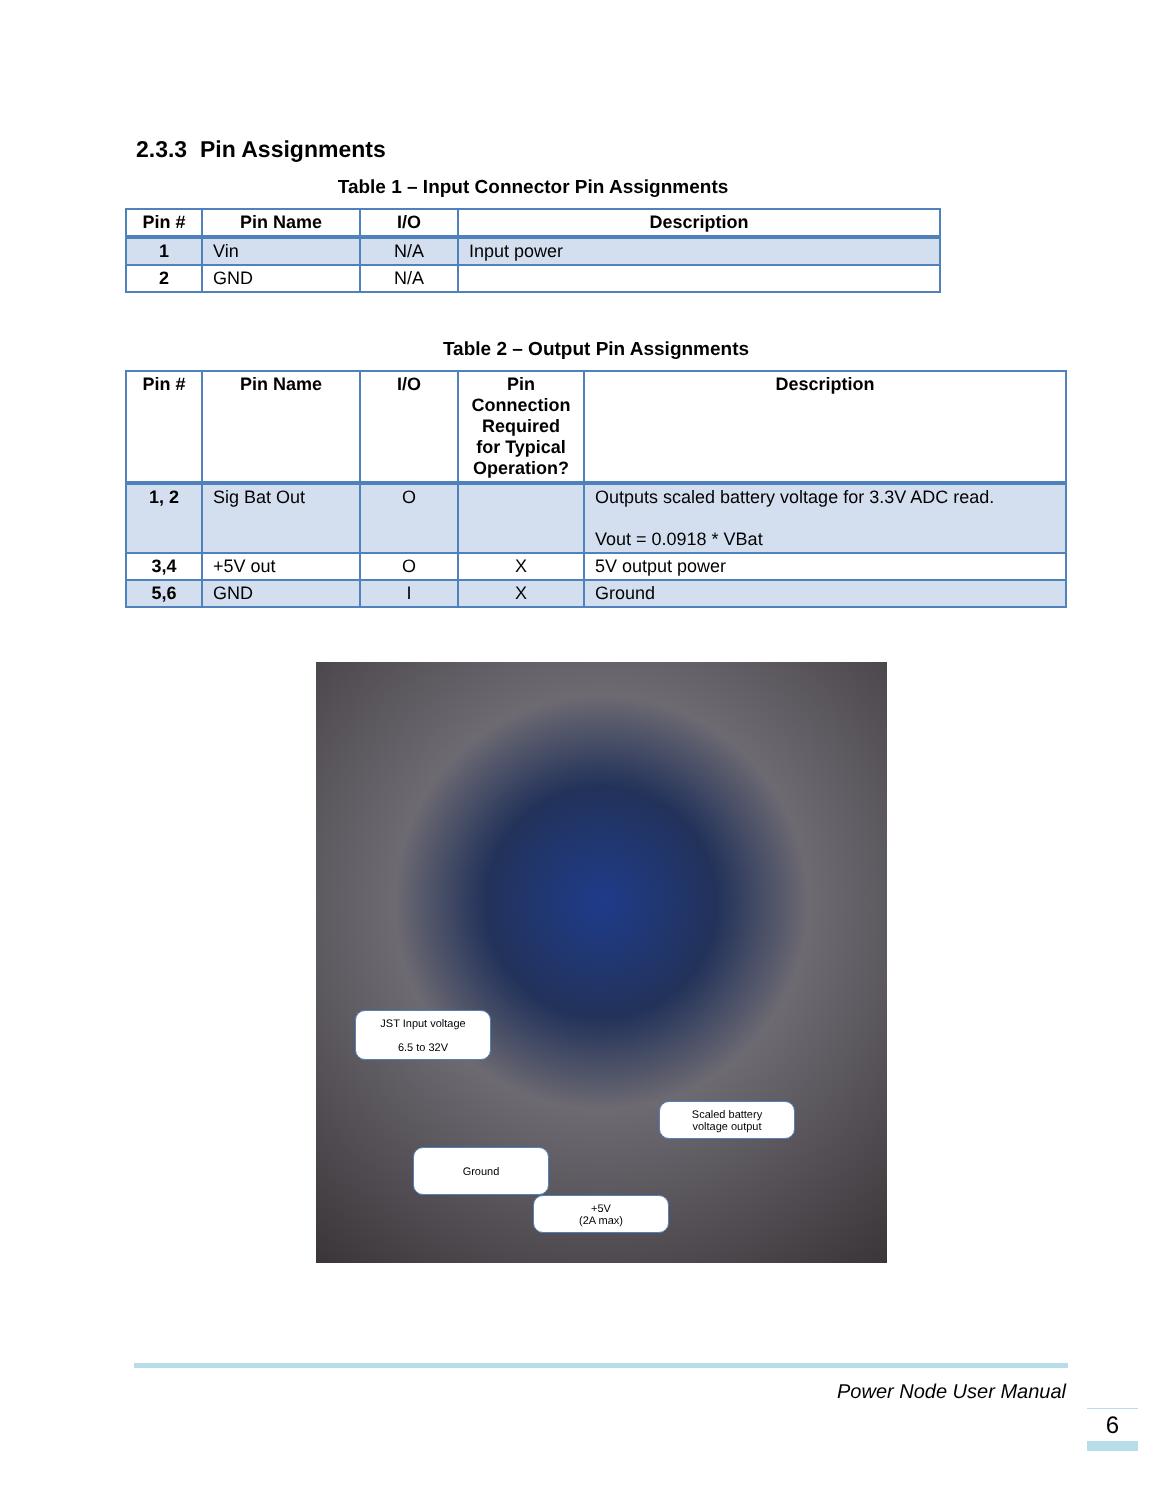2.3.3 Pin Assignments
Table 1 – Input Connector Pin Assignments
| Pin # | Pin Name | I/O | Description |
| --- | --- | --- | --- |
| 1 | Vin | N/A | Input power |
| 2 | GND | N/A | |
Table 2 – Output Pin Assignments
| Pin # | Pin Name | I/O | Pin Connection Required for Typical Operation? | Description |
| --- | --- | --- | --- | --- |
| 1, 2 | Sig Bat Out | O | | Outputs scaled battery voltage for 3.3V ADC read. Vout = 0.0918 * VBat |
| 3,4 | +5V out | O | X | 5V output power |
| 5,6 | GND | I | X | Ground |
JST Input voltage
6.5 to 32V
Scaled battery
voltage output
Ground
+5V
(2A max)
Power Node User Manual
6